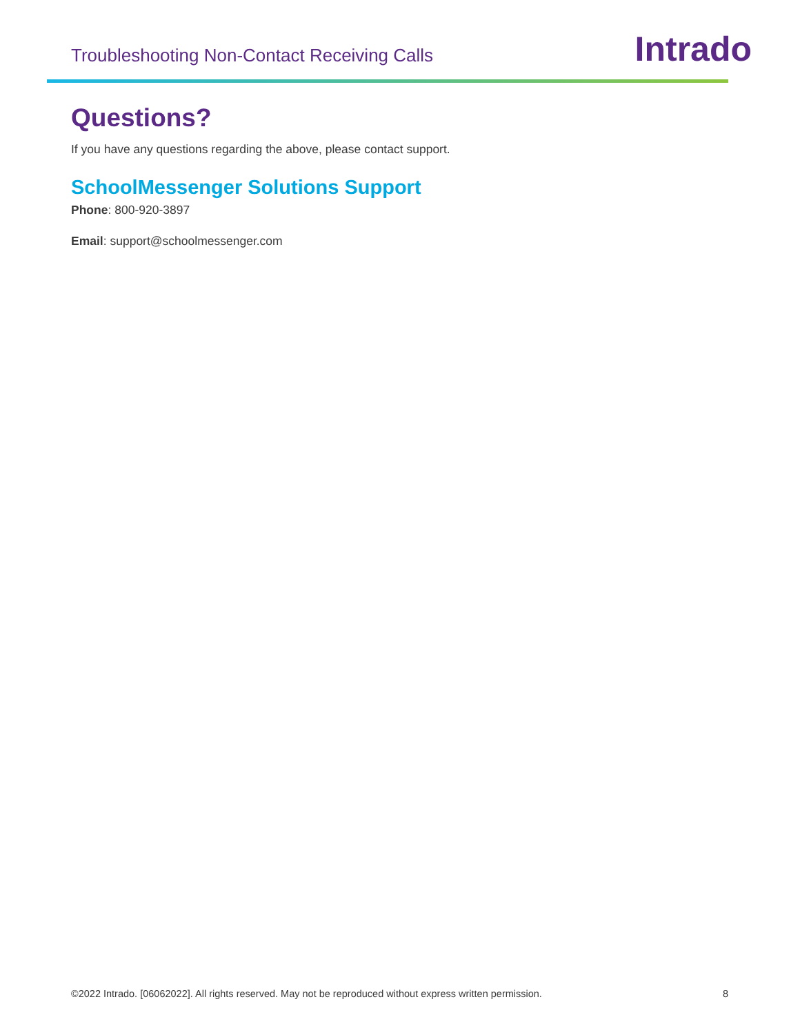Troubleshooting Non-Contact Receiving Calls
Intrado
Questions?
If you have any questions regarding the above, please contact support.
SchoolMessenger Solutions Support
Phone: 800-920-3897
Email: support@schoolmessenger.com
©2022 Intrado. [06062022]. All rights reserved. May not be reproduced without express written permission. 8